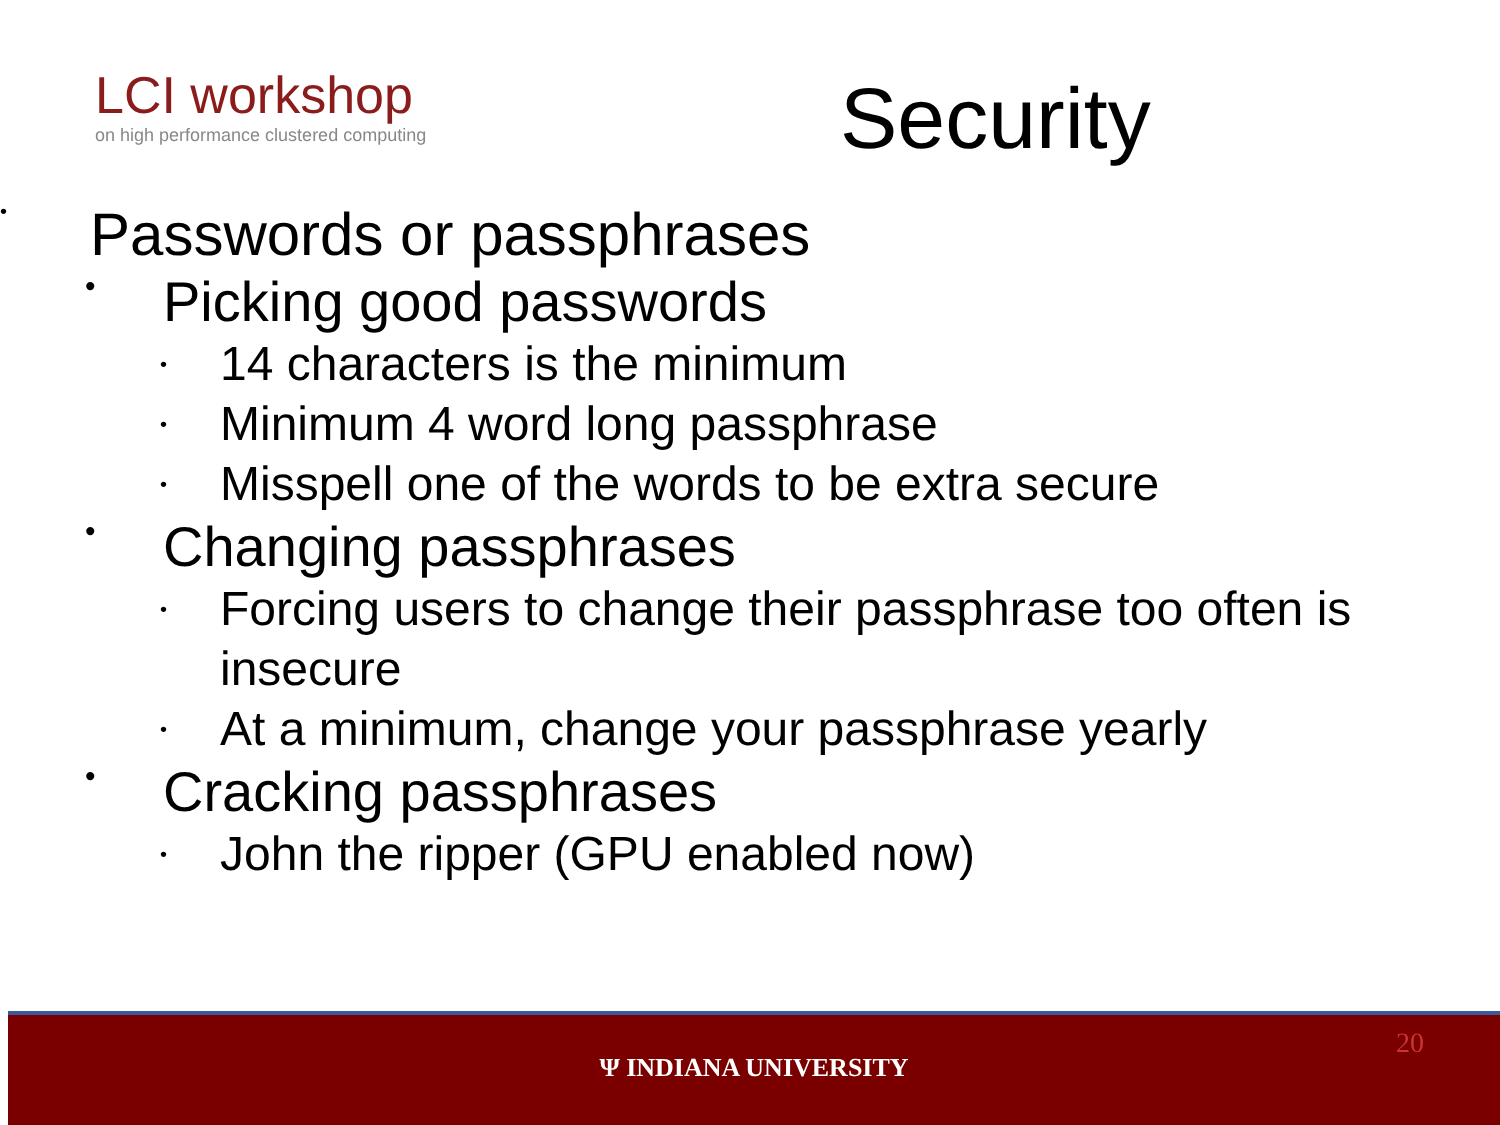LCI workshop
on high performance clustered computing
Security
• Passwords or passphrases
• Picking good passwords
• 14 characters is the minimum
• Minimum 4 word long passphrase
• Misspell one of the words to be extra secure
• Changing passphrases
• Forcing users to change their passphrase too often is
insecure
• At a minimum, change your passphrase yearly
• Cracking passphrases
• John the ripper (GPU enabled now)
Ψ INDIANA UNIVERSITY
20